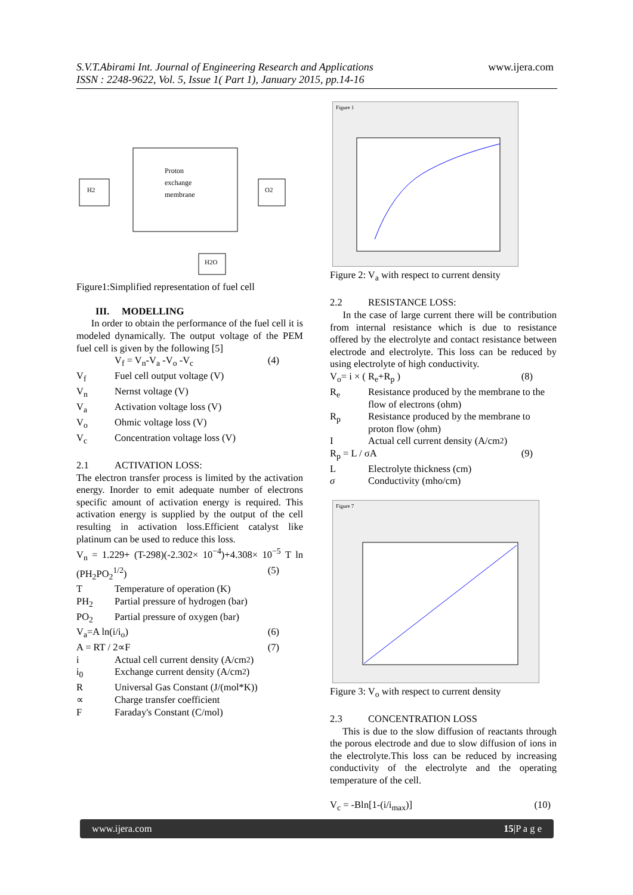S.V.T.Abirami Int. Journal of Engineering Research and Applications
ISSN : 2248-9622, Vol. 5, Issue 1( Part 1), January 2015, pp.14-16
www.ijera.com
H2
O2
H2O
Proton
exchange
membrane
Figure1:Simplified representation of fuel cell
III. MODELLING
In order to obtain the performance of the fuel cell it is modeled dynamically. The output voltage of the PEM fuel cell is given by the following [5]
V<sub>f</sub> = V<sub>n</sub>-V<sub>a</sub> -V<sub>o</sub> -V<sub>c</sub> (4)
V<sub>f</sub> Fuel cell output voltage (V)
V<sub>n</sub> Nernst voltage (V)
V<sub>a</sub> Activation voltage loss (V)
V<sub>o</sub> Ohmic voltage loss (V)
V<sub>c</sub> Concentration voltage loss (V)
2.1 ACTIVATION LOSS:
The electron transfer process is limited by the activation energy. Inorder to emit adequate number of electrons specific amount of activation energy is required. This activation energy is supplied by the output of the cell resulting in activation loss.Efficient catalyst like platinum can be used to reduce this loss.
V<sub>n</sub> = 1.229+ (T-298)(-2.302× 10<sup>−4</sup>)+4.308× 10<sup>−5</sup> T ln (PH<sub>2</sub>PO<sub>2</sub><sup>1/2</sup>) (5)
T Temperature of operation (K)
PH<sub>2</sub> Partial pressure of hydrogen (bar)
PO<sub>2</sub> Partial pressure of oxygen (bar)
V<sub>a</sub>=A ln(i/i<sub>o</sub>) (6)
A = RT / 2∝F (7)
i Actual cell current density (A/cm<sup>2</sup>)
i<sub>0</sub> Exchange current density (A/cm<sup>2</sup>)
R Universal Gas Constant (J/(mol*K))
∝ Charge transfer coefficient
F Faraday's Constant (C/mol)
Figure 1
Figure 2: V<sub>a</sub> with respect to current density
2.2 RESISTANCE LOSS:
In the case of large current there will be contribution from internal resistance which is due to resistance offered by the electrolyte and contact resistance between electrode and electrolyte. This loss can be reduced by using electrolyte of high conductivity.
V<sub>o</sub>= i × ( R<sub>e</sub>+R<sub>p</sub> ) (8)
R<sub>e</sub> Resistance produced by the membrane to the flow of electrons (ohm)
R<sub>p</sub> Resistance produced by the membrane to proton flow (ohm)
I Actual cell current density (A/cm<sup>2</sup>)
R<sub>p</sub> = L / σA (9)
L Electrolyte thickness (cm)
σ Conductivity (mho/cm)
Figure 7
Figure 3: V<sub>o</sub> with respect to current density
2.3 CONCENTRATION LOSS
This is due to the slow diffusion of reactants through the porous electrode and due to slow diffusion of ions in the electrolyte.This loss can be reduced by increasing conductivity of the electrolyte and the operating temperature of the cell.
V<sub>c</sub> = -Bln[1-(i/i<sub>max</sub>)] (10)
www.ijera.com 15|P a g e